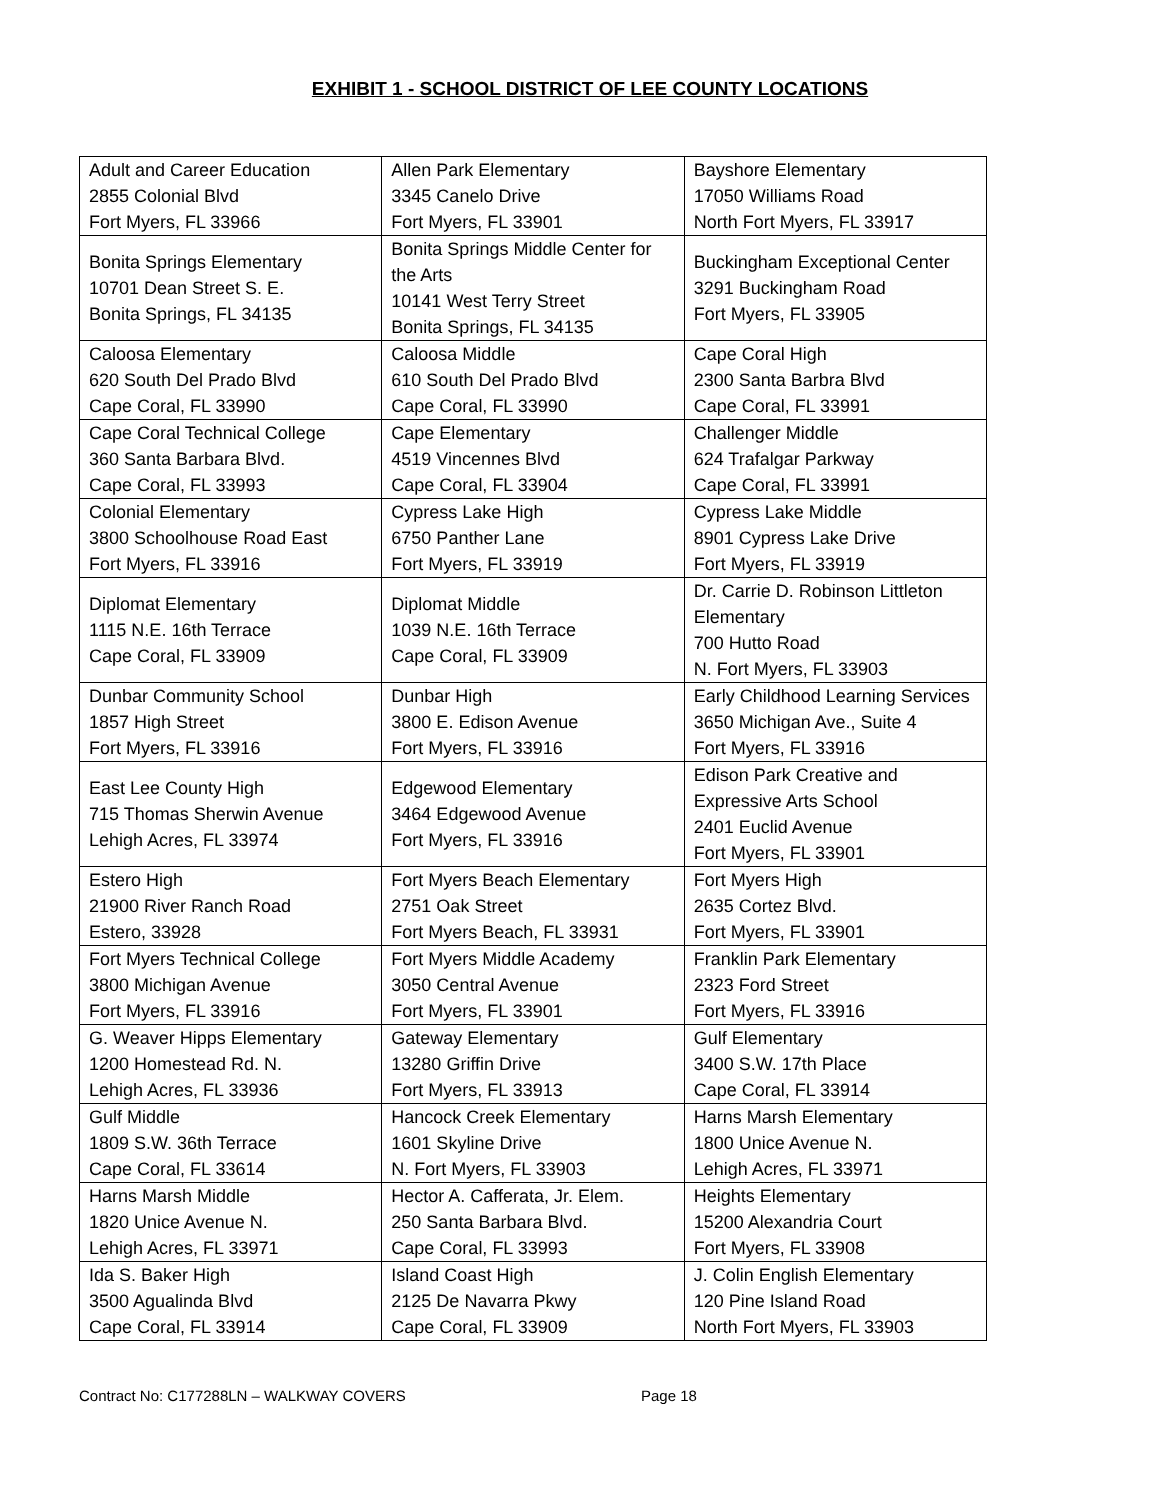EXHIBIT 1 - SCHOOL DISTRICT OF LEE COUNTY LOCATIONS
| Adult and Career Education 2855 Colonial Blvd Fort Myers, FL 33966 | Allen Park Elementary 3345 Canelo Drive Fort Myers, FL 33901 | Bayshore Elementary 17050 Williams Road North Fort Myers, FL 33917 |
| Bonita Springs Elementary 10701 Dean Street S. E. Bonita Springs, FL 34135 | Bonita Springs Middle Center for the Arts 10141 West Terry Street Bonita Springs, FL 34135 | Buckingham Exceptional Center 3291 Buckingham Road Fort Myers, FL 33905 |
| Caloosa Elementary 620 South Del Prado Blvd Cape Coral, FL 33990 | Caloosa Middle 610 South Del Prado Blvd Cape Coral, FL 33990 | Cape Coral High 2300 Santa Barbra Blvd Cape Coral, FL 33991 |
| Cape Coral Technical College 360 Santa Barbara Blvd. Cape Coral, FL 33993 | Cape Elementary 4519 Vincennes Blvd Cape Coral, FL 33904 | Challenger Middle 624 Trafalgar Parkway Cape Coral, FL 33991 |
| Colonial Elementary 3800 Schoolhouse Road East Fort Myers, FL 33916 | Cypress Lake High 6750 Panther Lane Fort Myers, FL 33919 | Cypress Lake Middle 8901 Cypress Lake Drive Fort Myers, FL 33919 |
| Diplomat Elementary 1115 N.E. 16th Terrace Cape Coral, FL 33909 | Diplomat Middle 1039 N.E. 16th Terrace Cape Coral, FL 33909 | Dr. Carrie D. Robinson Littleton Elementary 700 Hutto Road N. Fort Myers, FL 33903 |
| Dunbar Community School 1857 High Street Fort Myers, FL 33916 | Dunbar High 3800 E. Edison Avenue Fort Myers, FL 33916 | Early Childhood Learning Services 3650 Michigan Ave., Suite 4 Fort Myers, FL 33916 |
| East Lee County High 715 Thomas Sherwin Avenue Lehigh Acres, FL 33974 | Edgewood Elementary 3464 Edgewood Avenue Fort Myers, FL 33916 | Edison Park Creative and Expressive Arts School 2401 Euclid Avenue Fort Myers, FL 33901 |
| Estero High 21900 River Ranch Road Estero, 33928 | Fort Myers Beach Elementary 2751 Oak Street Fort Myers Beach, FL 33931 | Fort Myers High 2635 Cortez Blvd. Fort Myers, FL 33901 |
| Fort Myers Technical College 3800 Michigan Avenue Fort Myers, FL 33916 | Fort Myers Middle Academy 3050 Central Avenue Fort Myers, FL 33901 | Franklin Park Elementary 2323 Ford Street Fort Myers, FL 33916 |
| G. Weaver Hipps Elementary 1200 Homestead Rd. N. Lehigh Acres, FL 33936 | Gateway Elementary 13280 Griffin Drive Fort Myers, FL 33913 | Gulf Elementary 3400 S.W. 17th Place Cape Coral, FL 33914 |
| Gulf Middle 1809 S.W. 36th Terrace Cape Coral, FL 33614 | Hancock Creek Elementary 1601 Skyline Drive N. Fort Myers, FL 33903 | Harns Marsh Elementary 1800 Unice Avenue N. Lehigh Acres, FL 33971 |
| Harns Marsh Middle 1820 Unice Avenue N. Lehigh Acres, FL 33971 | Hector A. Cafferata, Jr. Elem. 250 Santa Barbara Blvd. Cape Coral, FL 33993 | Heights Elementary 15200 Alexandria Court Fort Myers, FL 33908 |
| Ida S. Baker High 3500 Agualinda Blvd Cape Coral, FL 33914 | Island Coast High 2125 De Navarra Pkwy Cape Coral, FL 33909 | J. Colin English Elementary 120 Pine Island Road North Fort Myers, FL 33903 |
Contract No: C177288LN – WALKWAY COVERS Page 18